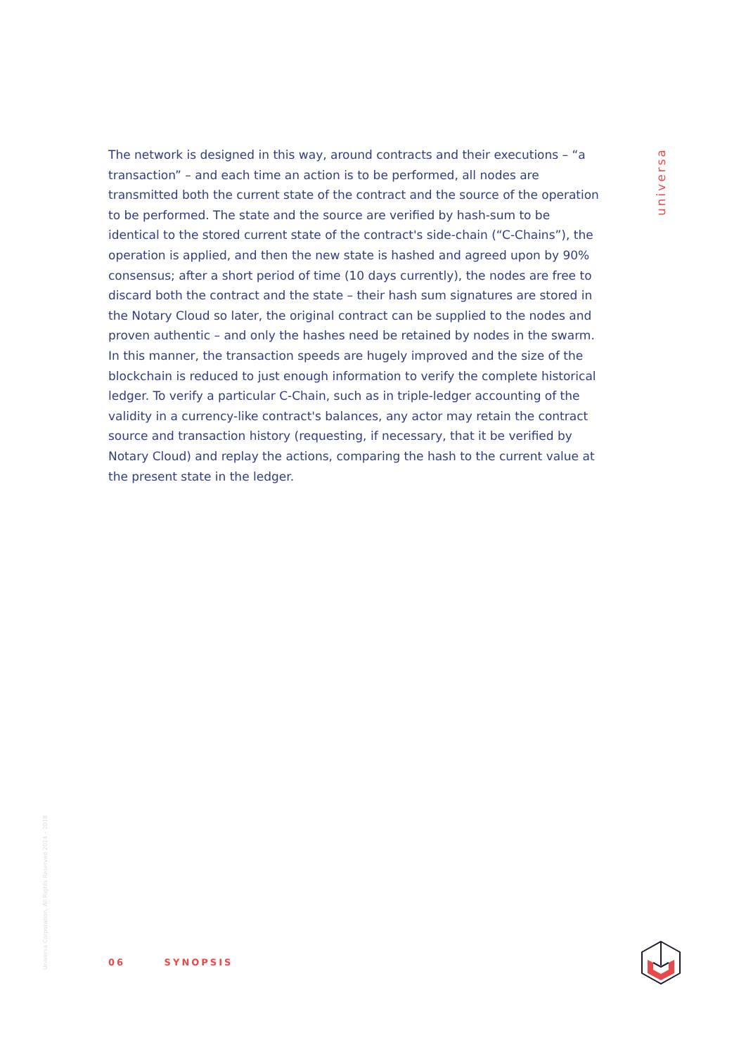The network is designed in this way, around contracts and their executions – “a transaction” – and each time an action is to be performed, all nodes are transmitted both the current state of the contract and the source of the operation to be performed. The state and the source are verified by hash-sum to be identical to the stored current state of the contract's side-chain (“C-Chains”), the operation is applied, and then the new state is hashed and agreed upon by 90% consensus; after a short period of time (10 days currently), the nodes are free to discard both the contract and the state – their hash sum signatures are stored in the Notary Cloud so later, the original contract can be supplied to the nodes and proven authentic – and only the hashes need be retained by nodes in the swarm. In this manner, the transaction speeds are hugely improved and the size of the blockchain is reduced to just enough information to verify the complete historical ledger. To verify a particular C-Chain, such as in triple-ledger accounting of the validity in a currency-like contract's balances, any actor may retain the contract source and transaction history (requesting, if necessary, that it be verified by Notary Cloud) and replay the actions, comparing the hash to the current value at the present state in the ledger.
universa
Universa Corporation. All Rights Reserved 2014 – 2018
06 SYNOPSIS